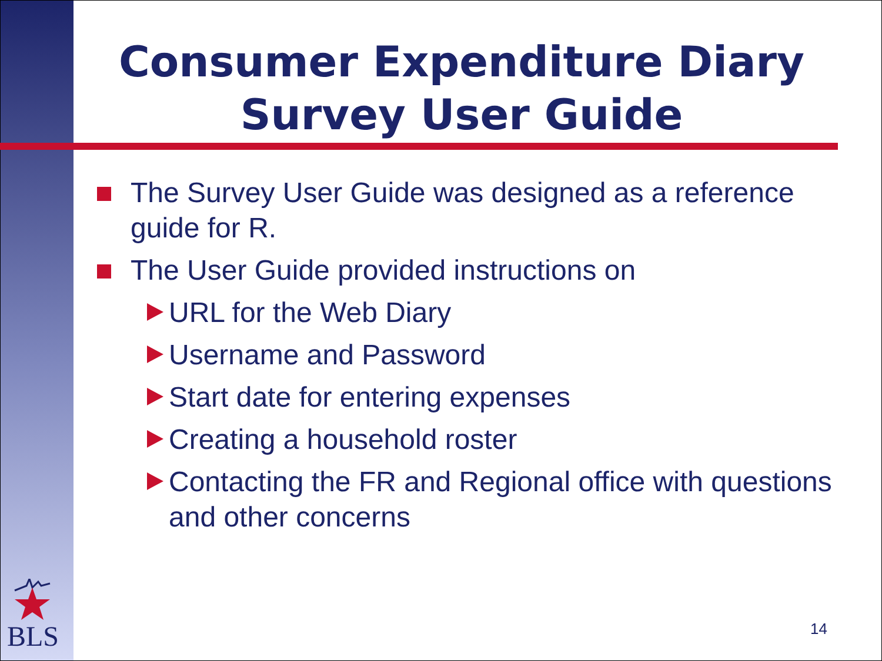Consumer Expenditure Diary
Survey User Guide
The Survey User Guide was designed as a reference guide for R.
The User Guide provided instructions on
URL for the Web Diary
Username and Password
Start date for entering expenses
Creating a household roster
Contacting the FR and Regional office with questions and other concerns
BLS 14